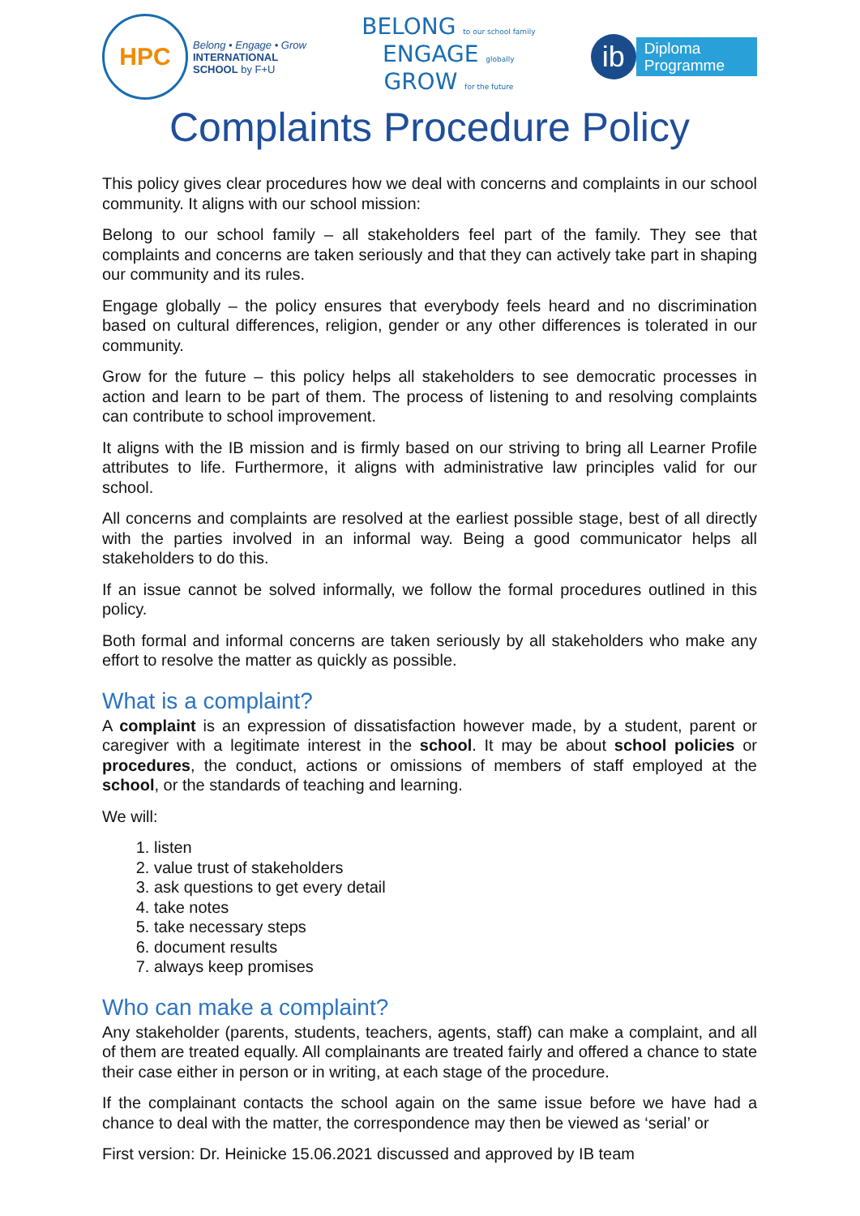HPC
Belong • Engage • Grow
INTERNATIONAL
SCHOOL by F+U
BELONG to our school family
ENGAGE globally
GROW for the future
ib
Diploma
Programme
Complaints Procedure Policy
This policy gives clear procedures how we deal with concerns and complaints in our school community. It aligns with our school mission:
Belong to our school family – all stakeholders feel part of the family. They see that complaints and concerns are taken seriously and that they can actively take part in shaping our community and its rules.
Engage globally – the policy ensures that everybody feels heard and no discrimination based on cultural differences, religion, gender or any other differences is tolerated in our community.
Grow for the future – this policy helps all stakeholders to see democratic processes in action and learn to be part of them. The process of listening to and resolving complaints can contribute to school improvement.
It aligns with the IB mission and is firmly based on our striving to bring all Learner Profile attributes to life. Furthermore, it aligns with administrative law principles valid for our school.
All concerns and complaints are resolved at the earliest possible stage, best of all directly with the parties involved in an informal way. Being a good communicator helps all stakeholders to do this.
If an issue cannot be solved informally, we follow the formal procedures outlined in this policy.
Both formal and informal concerns are taken seriously by all stakeholders who make any effort to resolve the matter as quickly as possible.
What is a complaint?
A complaint is an expression of dissatisfaction however made, by a student, parent or caregiver with a legitimate interest in the school. It may be about school policies or procedures, the conduct, actions or omissions of members of staff employed at the school, or the standards of teaching and learning.
We will:
1. listen
2. value trust of stakeholders
3. ask questions to get every detail
4. take notes
5. take necessary steps
6. document results
7. always keep promises
Who can make a complaint?
Any stakeholder (parents, students, teachers, agents, staff) can make a complaint, and all of them are treated equally. All complainants are treated fairly and offered a chance to state their case either in person or in writing, at each stage of the procedure.
If the complainant contacts the school again on the same issue before we have had a chance to deal with the matter, the correspondence may then be viewed as ‘serial’ or
First version: Dr. Heinicke 15.06.2021 discussed and approved by IB team